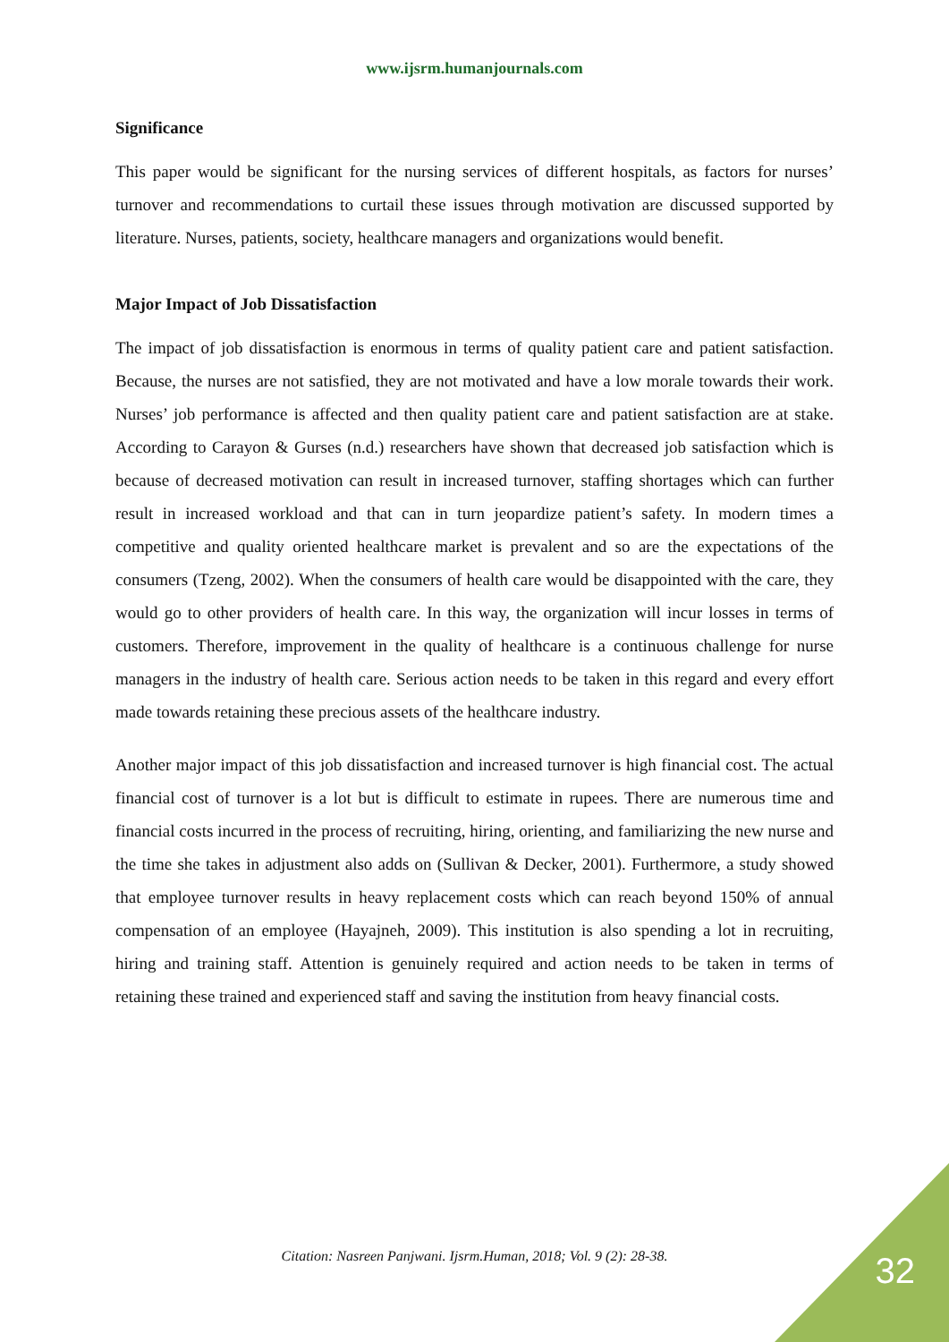www.ijsrm.humanjournals.com
Significance
This paper would be significant for the nursing services of different hospitals, as factors for nurses’ turnover and recommendations to curtail these issues through motivation are discussed supported by literature. Nurses, patients, society, healthcare managers and organizations would benefit.
Major Impact of Job Dissatisfaction
The impact of job dissatisfaction is enormous in terms of quality patient care and patient satisfaction. Because, the nurses are not satisfied, they are not motivated and have a low morale towards their work. Nurses’ job performance is affected and then quality patient care and patient satisfaction are at stake. According to Carayon & Gurses (n.d.) researchers have shown that decreased job satisfaction which is because of decreased motivation can result in increased turnover, staffing shortages which can further result in increased workload and that can in turn jeopardize patient’s safety. In modern times a competitive and quality oriented healthcare market is prevalent and so are the expectations of the consumers (Tzeng, 2002). When the consumers of health care would be disappointed with the care, they would go to other providers of health care. In this way, the organization will incur losses in terms of customers. Therefore, improvement in the quality of healthcare is a continuous challenge for nurse managers in the industry of health care. Serious action needs to be taken in this regard and every effort made towards retaining these precious assets of the healthcare industry.
Another major impact of this job dissatisfaction and increased turnover is high financial cost. The actual financial cost of turnover is a lot but is difficult to estimate in rupees. There are numerous time and financial costs incurred in the process of recruiting, hiring, orienting, and familiarizing the new nurse and the time she takes in adjustment also adds on (Sullivan & Decker, 2001). Furthermore, a study showed that employee turnover results in heavy replacement costs which can reach beyond 150% of annual compensation of an employee (Hayajneh, 2009). This institution is also spending a lot in recruiting, hiring and training staff. Attention is genuinely required and action needs to be taken in terms of retaining these trained and experienced staff and saving the institution from heavy financial costs.
Citation: Nasreen Panjwani. Ijsrm.Human, 2018; Vol. 9 (2): 28-38. 32